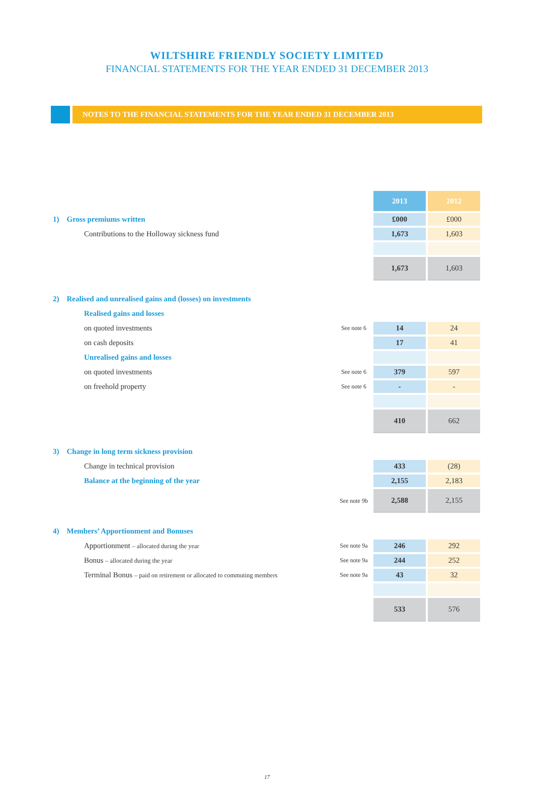WILTSHIRE FRIENDLY SOCIETY LIMITED
FINANCIAL STATEMENTS FOR THE YEAR ENDED 31 DECEMBER 2013
NOTES TO THE FINANCIAL STATEMENTS FOR THE YEAR ENDED 31 DECEMBER 2013
| | | 2013 | 2012 |
| 1) Gross premiums written | | £000 | £000 |
| Contributions to the Holloway sickness fund | | 1,673 | 1,603 |
| | | 1,673 | 1,603 |
| 2) Realised and unrealised gains and (losses) on investments | | | |
| Realised gains and losses | | | |
| on quoted investments | See note 6 | 14 | 24 |
| on cash deposits | | 17 | 41 |
| Unrealised gains and losses | | | |
| on quoted investments | See note 6 | 379 | 597 |
| on freehold property | See note 6 | - | - |
| | | 410 | 662 |
| 3) Change in long term sickness provision | | | |
| Change in technical provision | | 433 | (28) |
| Balance at the beginning of the year | | 2,155 | 2,183 |
| | See note 9b | 2,588 | 2,155 |
| 4) Members’ Apportionment and Bonuses | | | |
| Apportionment – allocated during the year | See note 9a | 246 | 292 |
| Bonus – allocated during the year | See note 9a | 244 | 252 |
| Terminal Bonus – paid on retirement or allocated to commuting members | See note 9a | 43 | 32 |
| | | 533 | 576 |
17